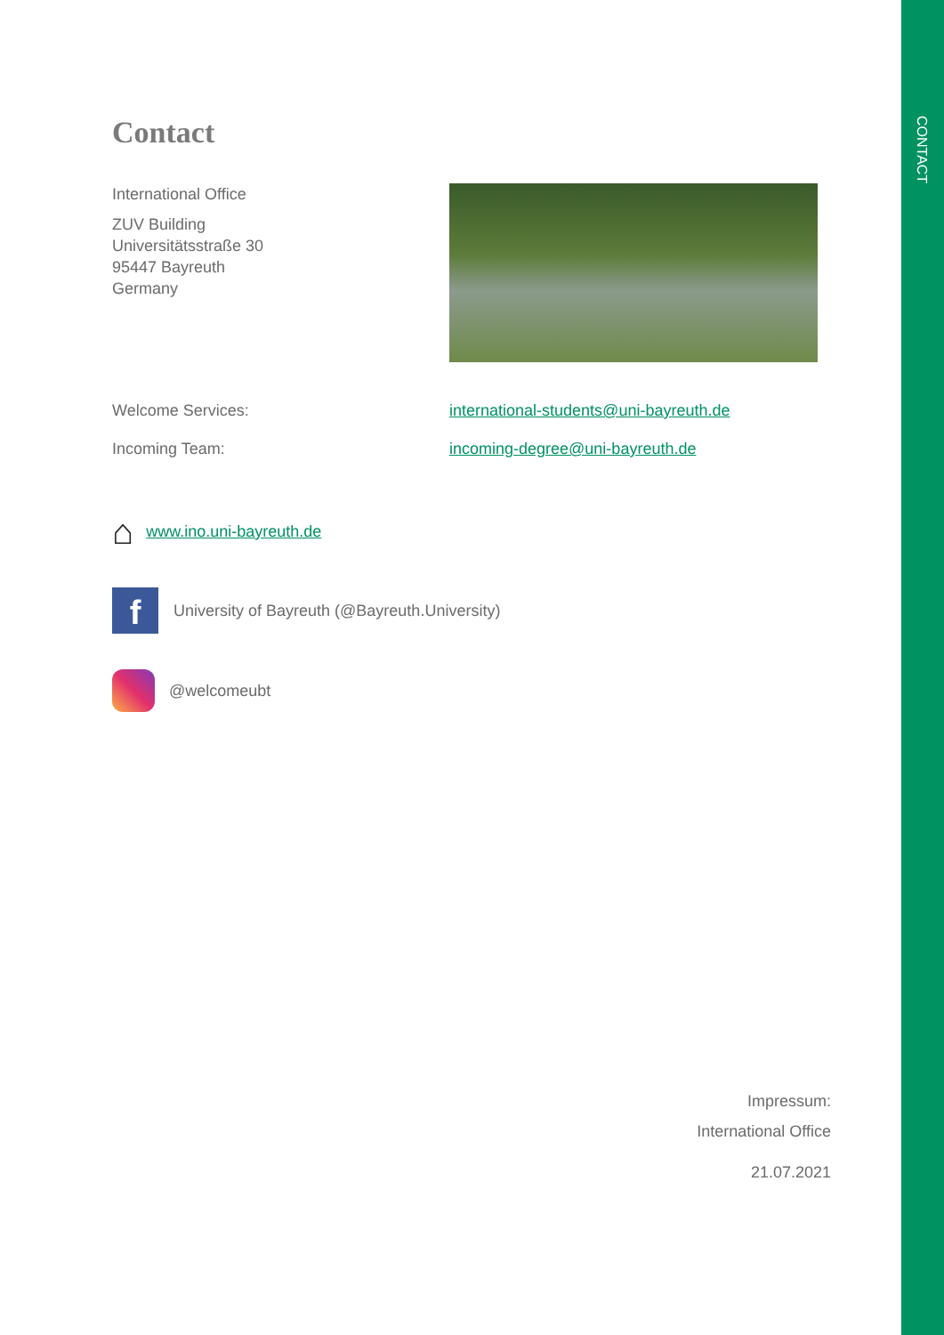CONTACT
Contact
International Office
ZUV Building
Universitätsstraße 30
95447 Bayreuth
Germany
Welcome Services: international-students@uni-bayreuth.de
Incoming Team: incoming-degree@uni-bayreuth.de
⌂ www.ino.uni-bayreuth.de
f
University of Bayreuth (@Bayreuth.University)
@welcomeubt
Impressum:
International Office
21.07.2021